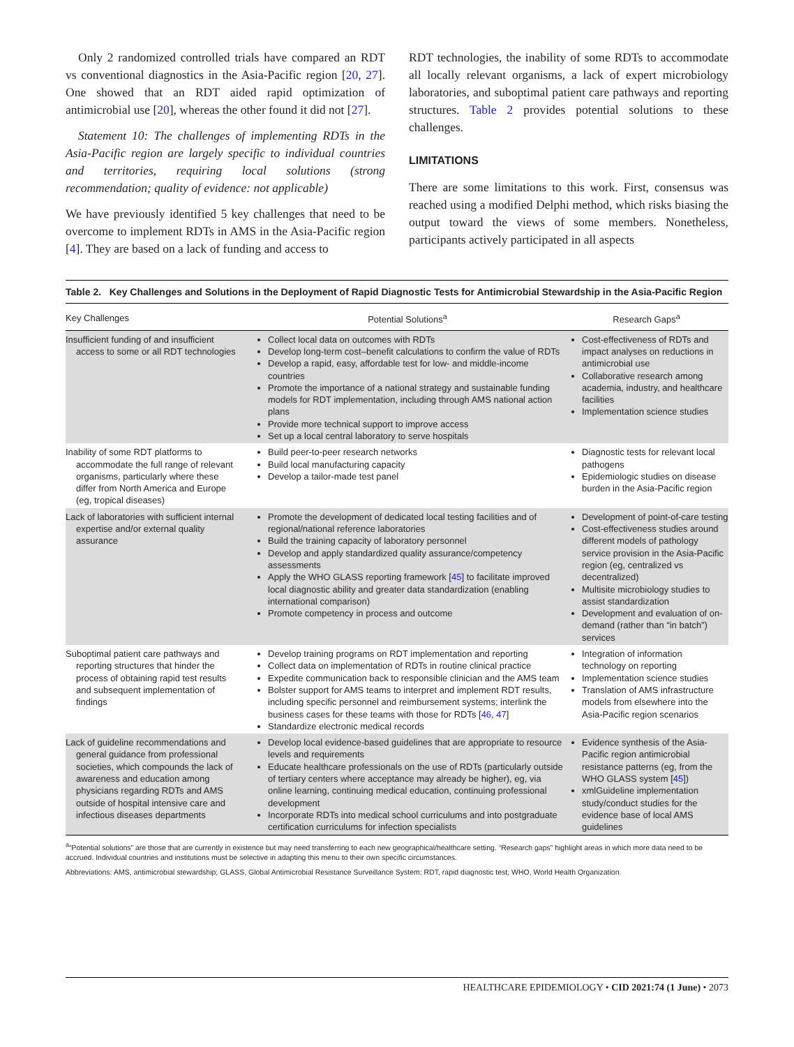Only 2 randomized controlled trials have compared an RDT vs conventional diagnostics in the Asia-Pacific region [20, 27]. One showed that an RDT aided rapid optimization of antimicrobial use [20], whereas the other found it did not [27].
Statement 10: The challenges of implementing RDTs in the Asia-Pacific region are largely specific to individual countries and territories, requiring local solutions (strong recommendation; quality of evidence: not applicable)
We have previously identified 5 key challenges that need to be overcome to implement RDTs in AMS in the Asia-Pacific region [4]. They are based on a lack of funding and access to
RDT technologies, the inability of some RDTs to accommodate all locally relevant organisms, a lack of expert microbiology laboratories, and suboptimal patient care pathways and reporting structures. Table 2 provides potential solutions to these challenges.
LIMITATIONS
There are some limitations to this work. First, consensus was reached using a modified Delphi method, which risks biasing the output toward the views of some members. Nonetheless, participants actively participated in all aspects
Table 2. Key Challenges and Solutions in the Deployment of Rapid Diagnostic Tests for Antimicrobial Stewardship in the Asia-Pacific Region
| Key Challenges | Potential Solutions<sup>a</sup> | Research Gaps<sup>a</sup> |
| --- | --- | --- |
| Insufficient funding of and insufficient access to some or all RDT technologies | Collect local data on outcomes with RDTs Develop long-term cost–benefit calculations to confirm the value of RDTs Develop a rapid, easy, affordable test for low- and middle-income countries Promote the importance of a national strategy and sustainable funding models for RDT implementation, including through AMS national action plans Provide more technical support to improve access Set up a local central laboratory to serve hospitals | Cost-effectiveness of RDTs and impact analyses on reductions in antimicrobial use Collaborative research among academia, industry, and healthcare facilities Implementation science studies |
| Inability of some RDT platforms to accommodate the full range of relevant organisms, particularly where these differ from North America and Europe (eg, tropical diseases) | Build peer-to-peer research networks Build local manufacturing capacity Develop a tailor-made test panel | Diagnostic tests for relevant local pathogens Epidemiologic studies on disease burden in the Asia-Pacific region |
| Lack of laboratories with sufficient internal expertise and/or external quality assurance | Promote the development of dedicated local testing facilities and of regional/national reference laboratories Build the training capacity of laboratory personnel Develop and apply standardized quality assurance/competency assessments Apply the WHO GLASS reporting framework [ 45 ] to facilitate improved local diagnostic ability and greater data standardization (enabling international comparison) Promote competency in process and outcome | Development of point-of-care testing Cost-effectiveness studies around different models of pathology service provision in the Asia-Pacific region (eg, centralized vs decentralized) Multisite microbiology studies to assist standardization Development and evaluation of on-demand (rather than “in batch”) services |
| Suboptimal patient care pathways and reporting structures that hinder the process of obtaining rapid test results and subsequent implementation of findings | Develop training programs on RDT implementation and reporting Collect data on implementation of RDTs in routine clinical practice Expedite communication back to responsible clinician and the AMS team Bolster support for AMS teams to interpret and implement RDT results, including specific personnel and reimbursement systems; interlink the business cases for these teams with those for RDTs [ 46 , 47 ] Standardize electronic medical records | Integration of information technology on reporting Implementation science studies Translation of AMS infrastructure models from elsewhere into the Asia-Pacific region scenarios |
| Lack of guideline recommendations and general guidance from professional societies, which compounds the lack of awareness and education among physicians regarding RDTs and AMS outside of hospital intensive care and infectious diseases departments | Develop local evidence-based guidelines that are appropriate to resource levels and requirements Educate healthcare professionals on the use of RDTs (particularly outside of tertiary centers where acceptance may already be higher), eg, via online learning, continuing medical education, continuing professional development Incorporate RDTs into medical school curriculums and into postgraduate certification curriculums for infection specialists | Evidence synthesis of the Asia-Pacific region antimicrobial resistance patterns (eg, from the WHO GLASS system [ 45 ]) xmlGuideline implementation study/conduct studies for the evidence base of local AMS guidelines |
<sup>a</sup> “Potential solutions” are those that are currently in existence but may need transferring to each new geographical/healthcare setting. “Research gaps” highlight areas in which more data need to be accrued. Individual countries and institutions must be selective in adapting this menu to their own specific circumstances.
Abbreviations: AMS, antimicrobial stewardship; GLASS, Global Antimicrobial Resistance Surveillance System; RDT, rapid diagnostic test; WHO, World Health Organization.
HEALTHCARE EPIDEMIOLOGY • CID 2021:74 (1 June) • 2073